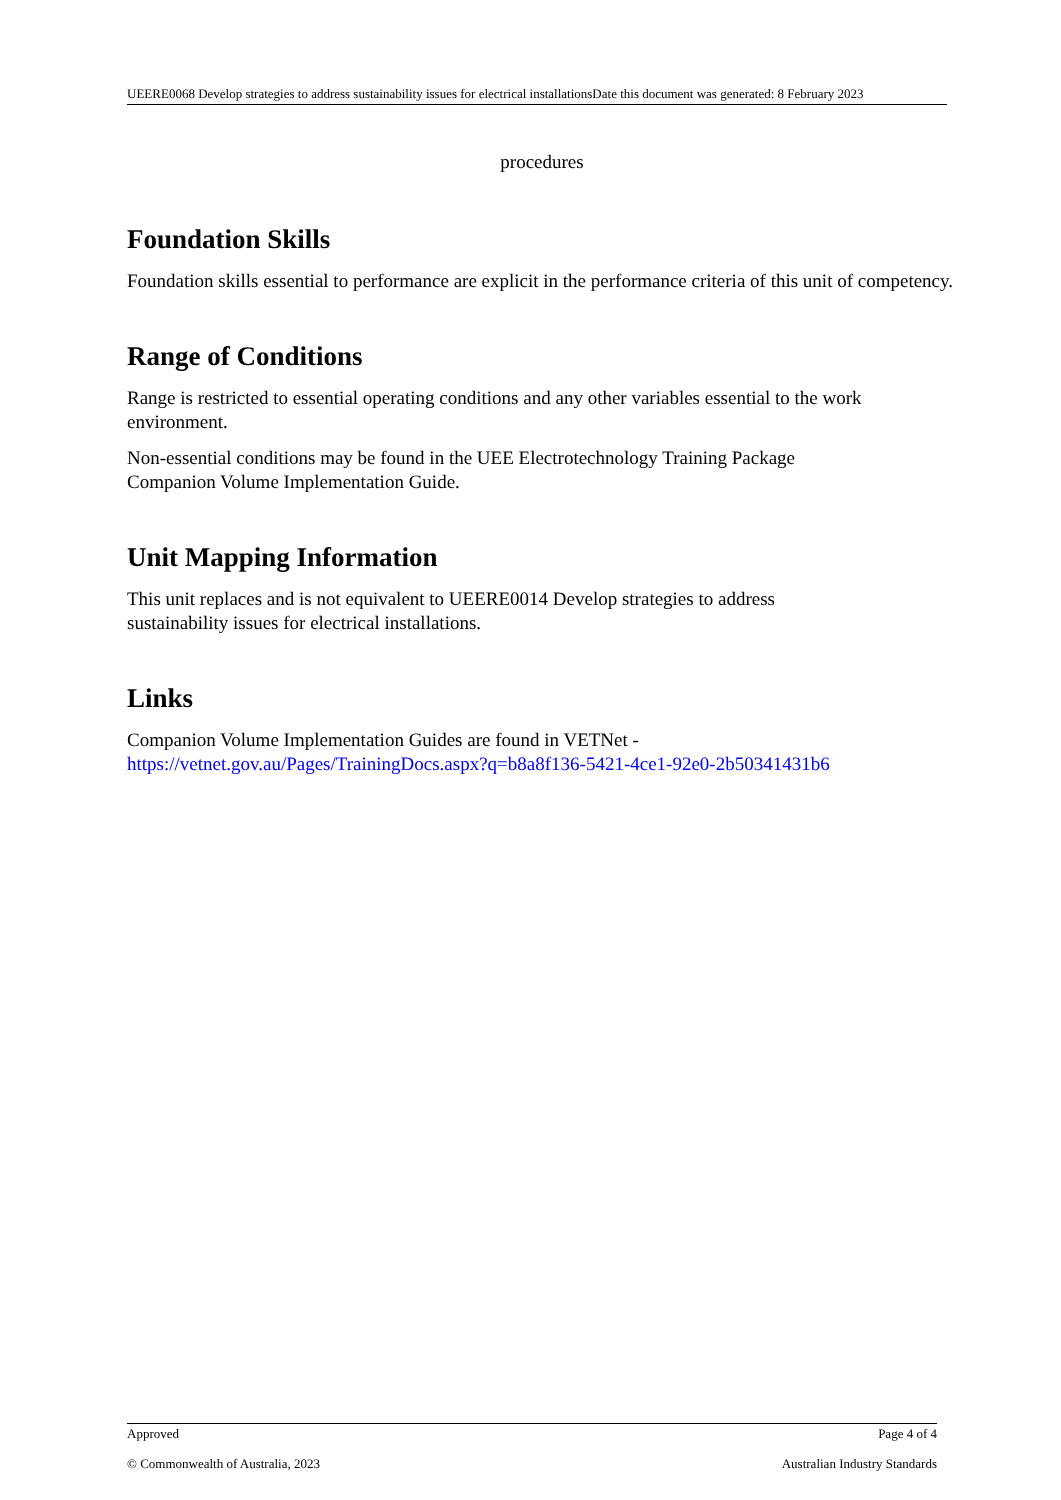UEERE0068 Develop strategies to address sustainability issues for electrical installationsDate this document was generated: 8 February 2023
procedures
Foundation Skills
Foundation skills essential to performance are explicit in the performance criteria of this unit of competency.
Range of Conditions
Range is restricted to essential operating conditions and any other variables essential to the work environment.
Non-essential conditions may be found in the UEE Electrotechnology Training Package
Companion Volume Implementation Guide.
Unit Mapping Information
This unit replaces and is not equivalent to UEERE0014 Develop strategies to address
sustainability issues for electrical installations.
Links
Companion Volume Implementation Guides are found in VETNet -
https://vetnet.gov.au/Pages/TrainingDocs.aspx?q=b8a8f136-5421-4ce1-92e0-2b50341431b6
Approved Page 4 of 4
© Commonwealth of Australia, 2023 Australian Industry Standards